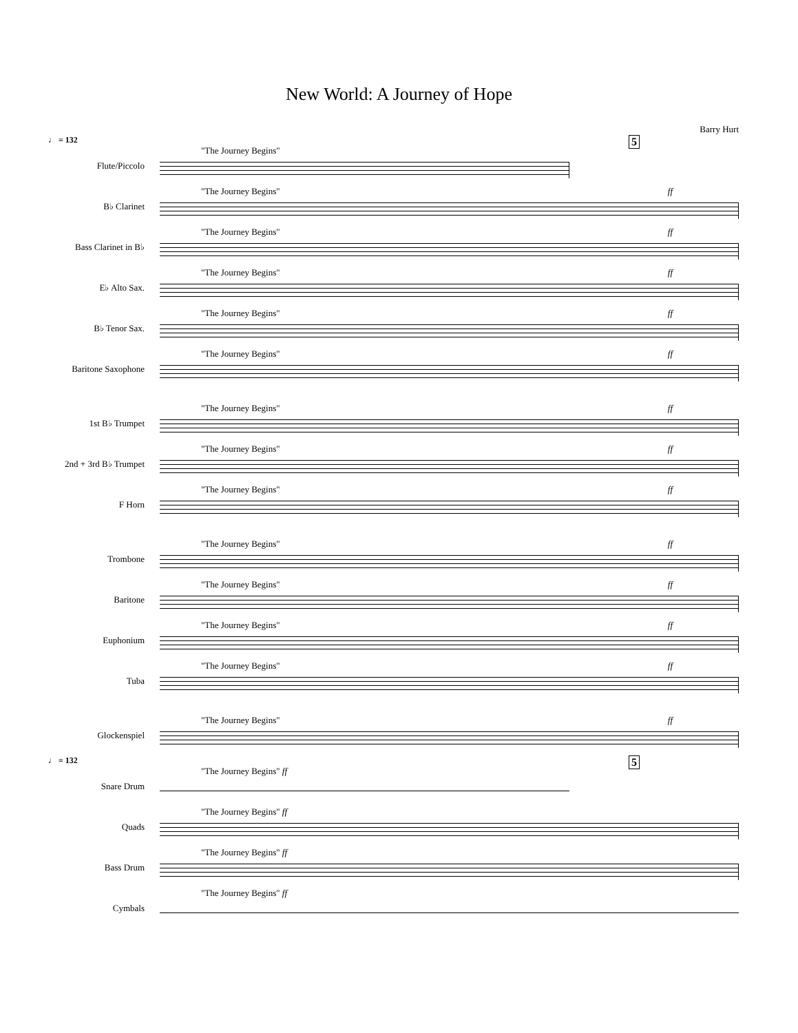New World: A Journey of Hope
Barry Hurt
♩ = 132 5
Flute/Piccolo
"The Journey Begins"
B♭ Clarinet
"The Journey Begins" ff
Bass Clarinet in B♭
"The Journey Begins" ff
E♭ Alto Sax.
"The Journey Begins" ff
B♭ Tenor Sax.
"The Journey Begins" ff
Baritone Saxophone
"The Journey Begins" ff
1st B♭ Trumpet
"The Journey Begins" ff
2nd + 3rd B♭ Trumpet
"The Journey Begins" ff
F Horn
"The Journey Begins" ff
Trombone
"The Journey Begins" ff
Baritone
"The Journey Begins" ff
Euphonium
"The Journey Begins" ff
Tuba
"The Journey Begins" ff
Glockenspiel
"The Journey Begins" ff
♩ = 132 5
Snare Drum
"The Journey Begins" ff
Quads
"The Journey Begins" ff
Bass Drum
"The Journey Begins" ff
Cymbals
"The Journey Begins" ff